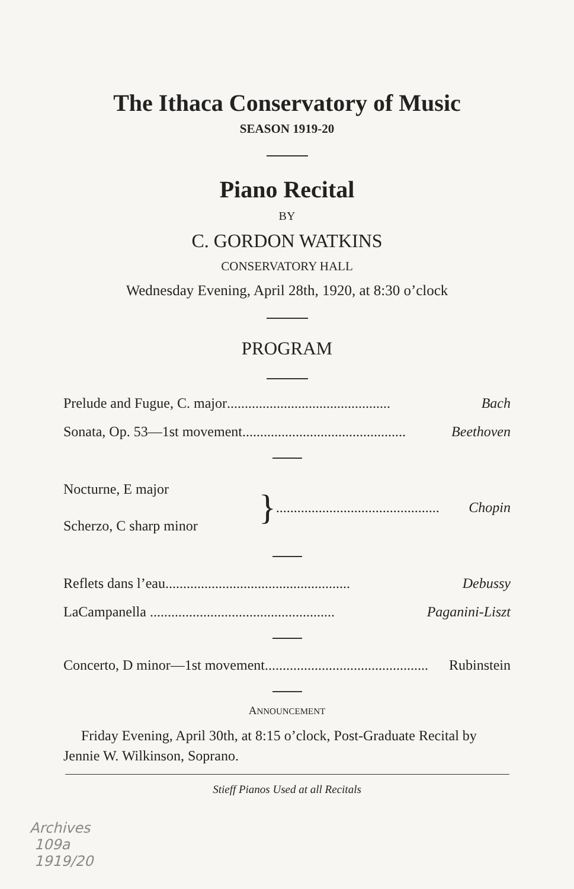The Ithaca Conservatory of Music
SEASON 1919-20
Piano Recital
BY
C. GORDON WATKINS
CONSERVATORY HALL
Wednesday Evening, April 28th, 1920, at 8:30 o’clock
PROGRAM
Prelude and Fugue, C. major.............................................. Bach
Sonata, Op. 53—1st movement.............................................. Beethoven
Nocturne, E major
Scherzo, C sharp minor
}.............................................. Chopin
Reflets dans l’eau.................................................... Debussy
LaCampanella .................................................... Paganini-Liszt
Concerto, D minor—1st movement.............................................. Rubinstein
ANNOUNCEMENT
Friday Evening, April 30th, at 8:15 o’clock, Post-Graduate Recital by Jennie W. Wilkinson, Soprano.
Stieff Pianos Used at all Recitals
Archives
109a
1919/20